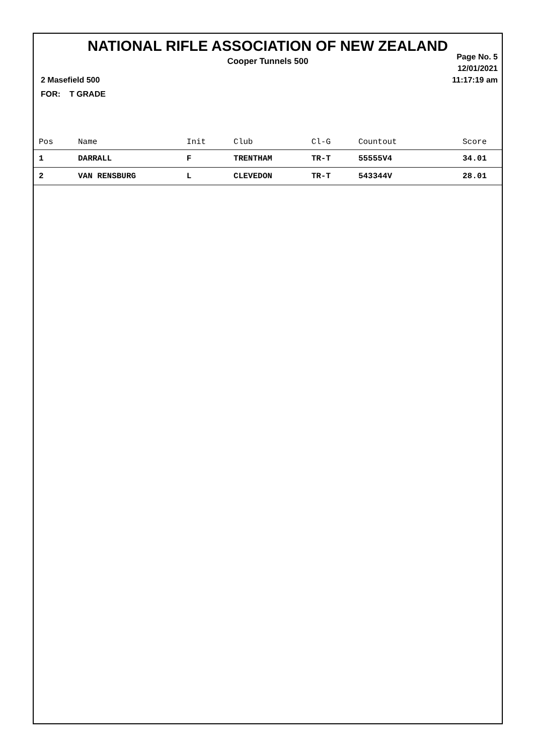NATIONAL RIFLE ASSOCIATION OF NEW ZEALAND
Cooper Tunnels 500
Page No. 5
12/01/2021
11:17:19 am
2 Masefield 500
FOR: T GRADE
| Pos | Name | Init | Club | Cl-G | Countout | Score |
| --- | --- | --- | --- | --- | --- | --- |
| 1 | DARRALL | F | TRENTHAM | TR-T | 55555V4 | 34.01 |
| 2 | VAN RENSBURG | L | CLEVEDON | TR-T | 543344V | 28.01 |